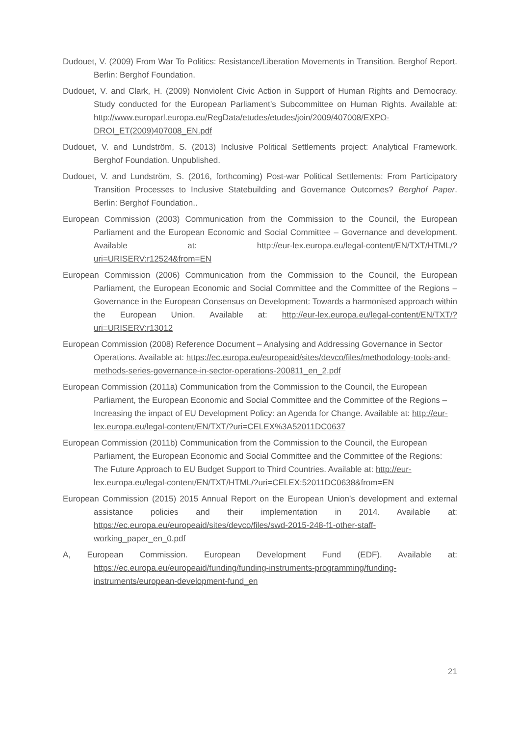Dudouet, V. (2009) From War To Politics: Resistance/Liberation Movements in Transition. Berghof Report. Berlin: Berghof Foundation.
Dudouet, V. and Clark, H. (2009) Nonviolent Civic Action in Support of Human Rights and Democracy. Study conducted for the European Parliament’s Subcommittee on Human Rights. Available at: http://www.europarl.europa.eu/RegData/etudes/etudes/join/2009/407008/EXPO-DROI_ET(2009)407008_EN.pdf
Dudouet, V. and Lundström, S. (2013) Inclusive Political Settlements project: Analytical Framework. Berghof Foundation. Unpublished.
Dudouet, V. and Lundström, S. (2016, forthcoming) Post-war Political Settlements: From Participatory Transition Processes to Inclusive Statebuilding and Governance Outcomes? Berghof Paper. Berlin: Berghof Foundation..
European Commission (2003) Communication from the Commission to the Council, the European Parliament and the European Economic and Social Committee – Governance and development. Available at: http://eur-lex.europa.eu/legal-content/EN/TXT/HTML/?uri=URISERV:r12524&from=EN
European Commission (2006) Communication from the Commission to the Council, the European Parliament, the European Economic and Social Committee and the Committee of the Regions – Governance in the European Consensus on Development: Towards a harmonised approach within the European Union. Available at: http://eur-lex.europa.eu/legal-content/EN/TXT/?uri=URISERV:r13012
European Commission (2008) Reference Document – Analysing and Addressing Governance in Sector Operations. Available at: https://ec.europa.eu/europeaid/sites/devco/files/methodology-tools-and-methods-series-governance-in-sector-operations-200811_en_2.pdf
European Commission (2011a) Communication from the Commission to the Council, the European Parliament, the European Economic and Social Committee and the Committee of the Regions – Increasing the impact of EU Development Policy: an Agenda for Change. Available at: http://eur-lex.europa.eu/legal-content/EN/TXT/?uri=CELEX%3A52011DC0637
European Commission (2011b) Communication from the Commission to the Council, the European Parliament, the European Economic and Social Committee and the Committee of the Regions: The Future Approach to EU Budget Support to Third Countries. Available at: http://eur-lex.europa.eu/legal-content/EN/TXT/HTML/?uri=CELEX:52011DC0638&from=EN
European Commission (2015) 2015 Annual Report on the European Union’s development and external assistance policies and their implementation in 2014. Available at: https://ec.europa.eu/europeaid/sites/devco/files/swd-2015-248-f1-other-staff-working_paper_en_0.pdf
A, European Commission. European Development Fund (EDF). Available at: https://ec.europa.eu/europeaid/funding/funding-instruments-programming/funding-instruments/european-development-fund_en
21